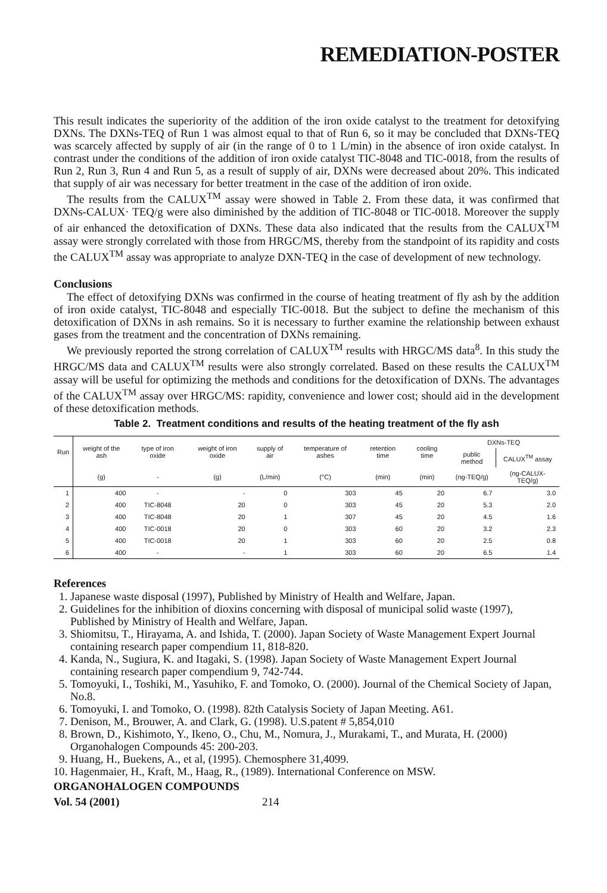REMEDIATION-POSTER
This result indicates the superiority of the addition of the iron oxide catalyst to the treatment for detoxifying DXNs. The DXNs-TEQ of Run 1 was almost equal to that of Run 6, so it may be concluded that DXNs-TEQ was scarcely affected by supply of air (in the range of 0 to 1 L/min) in the absence of iron oxide catalyst. In contrast under the conditions of the addition of iron oxide catalyst TIC-8048 and TIC-0018, from the results of Run 2, Run 3, Run 4 and Run 5, as a result of supply of air, DXNs were decreased about 20%. This indicated that supply of air was necessary for better treatment in the case of the addition of iron oxide.
The results from the CALUX<sup>TM</sup> assay were showed in Table 2. From these data, it was confirmed that DXNs-CALUX· TEQ/g were also diminished by the addition of TIC-8048 or TIC-0018. Moreover the supply of air enhanced the detoxification of DXNs. These data also indicated that the results from the CALUX<sup>TM</sup> assay were strongly correlated with those from HRGC/MS, thereby from the standpoint of its rapidity and costs the CALUX<sup>TM</sup> assay was appropriate to analyze DXN-TEQ in the case of development of new technology.
Conclusions
The effect of detoxifying DXNs was confirmed in the course of heating treatment of fly ash by the addition of iron oxide catalyst, TIC-8048 and especially TIC-0018. But the subject to define the mechanism of this detoxification of DXNs in ash remains. So it is necessary to further examine the relationship between exhaust gases from the treatment and the concentration of DXNs remaining.
We previously reported the strong correlation of CALUX<sup>TM</sup> results with HRGC/MS data<sup>8</sup>. In this study the HRGC/MS data and CALUX<sup>TM</sup> results were also strongly correlated. Based on these results the CALUX<sup>TM</sup> assay will be useful for optimizing the methods and conditions for the detoxification of DXNs. The advantages of the CALUX<sup>TM</sup> assay over HRGC/MS: rapidity, convenience and lower cost; should aid in the development of these detoxification methods.
Table 2. Treatment conditions and results of the heating treatment of the fly ash
| Run | weight of the ash | type of iron oxide | weight of iron oxide | supply of air | temperature of ashes | retention time | cooling time | DXNs-TEQ | |
| --- | --- | --- | --- | --- | --- | --- | --- | --- | --- |
| | | | | | | | | public method | CALUX<sup>TM</sup> assay |
| | (g) | - | (g) | (L/min) | (°C) | (min) | (min) | (ng-TEQ/g) | (ng-CALUX-TEQ/g) |
| 1 | 400 | - | - | 0 | 303 | 45 | 20 | 6.7 | 3.0 |
| 2 | 400 | TIC-8048 | 20 | 0 | 303 | 45 | 20 | 5.3 | 2.0 |
| 3 | 400 | TIC-8048 | 20 | 1 | 307 | 45 | 20 | 4.5 | 1.6 |
| 4 | 400 | TIC-0018 | 20 | 0 | 303 | 60 | 20 | 3.2 | 2.3 |
| 5 | 400 | TIC-0018 | 20 | 1 | 303 | 60 | 20 | 2.5 | 0.8 |
| 6 | 400 | - | - | 1 | 303 | 60 | 20 | 6.5 | 1.4 |
References
1. Japanese waste disposal (1997), Published by Ministry of Health and Welfare, Japan.
2. Guidelines for the inhibition of dioxins concerning with disposal of municipal solid waste (1997), Published by Ministry of Health and Welfare, Japan.
3. Shiomitsu, T., Hirayama, A. and Ishida, T. (2000). Japan Society of Waste Management Expert Journal containing research paper compendium 11, 818-820.
4. Kanda, N., Sugiura, K. and Itagaki, S. (1998). Japan Society of Waste Management Expert Journal containing research paper compendium 9, 742-744.
5. Tomoyuki, I., Toshiki, M., Yasuhiko, F. and Tomoko, O. (2000). Journal of the Chemical Society of Japan, No.8.
6. Tomoyuki, I. and Tomoko, O. (1998). 82th Catalysis Society of Japan Meeting. A61.
7. Denison, M., Brouwer, A. and Clark, G. (1998). U.S.patent # 5,854,010
8. Brown, D., Kishimoto, Y., Ikeno, O., Chu, M., Nomura, J., Murakami, T., and Murata, H. (2000) Organohalogen Compounds 45: 200-203.
9. Huang, H., Buekens, A., et al, (1995). Chemosphere 31,4099.
10. Hagenmaier, H., Kraft, M., Haag, R., (1989). International Conference on MSW.
ORGANOHALOGEN COMPOUNDS
Vol. 54 (2001) 214